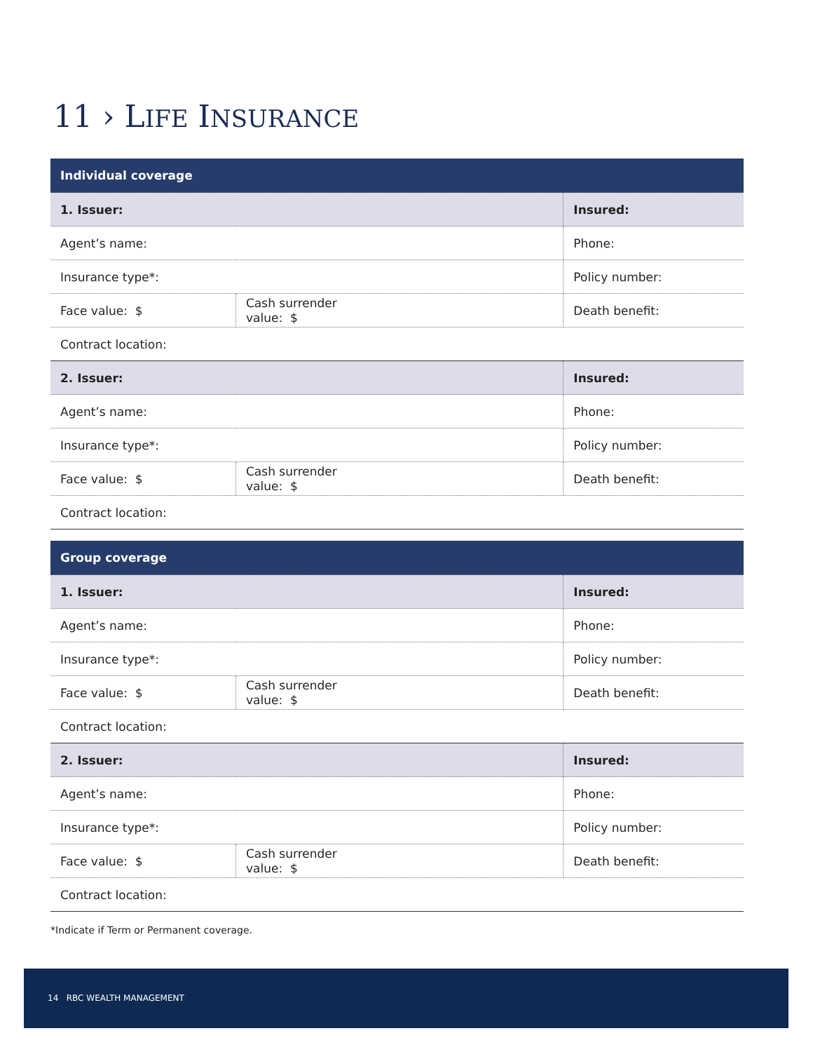11 › LIFE INSURANCE
| Individual coverage | | |
| --- | --- | --- |
| 1. Issuer: | | Insured: |
| Agent’s name: | | Phone: |
| Insurance type*: | | Policy number: |
| Face value: $ | Cash surrender value: $ | Death benefit: |
| Contract location: | | |
| 2. Issuer: | | Insured: |
| Agent’s name: | | Phone: |
| Insurance type*: | | Policy number: |
| Face value: $ | Cash surrender value: $ | Death benefit: |
| Contract location: | | |
| Group coverage | | |
| --- | --- | --- |
| 1. Issuer: | | Insured: |
| Agent’s name: | | Phone: |
| Insurance type*: | | Policy number: |
| Face value: $ | Cash surrender value: $ | Death benefit: |
| Contract location: | | |
| 2. Issuer: | | Insured: |
| Agent’s name: | | Phone: |
| Insurance type*: | | Policy number: |
| Face value: $ | Cash surrender value: $ | Death benefit: |
| Contract location: | | |
*Indicate if Term or Permanent coverage.
14 RBC WEALTH MANAGEMENT